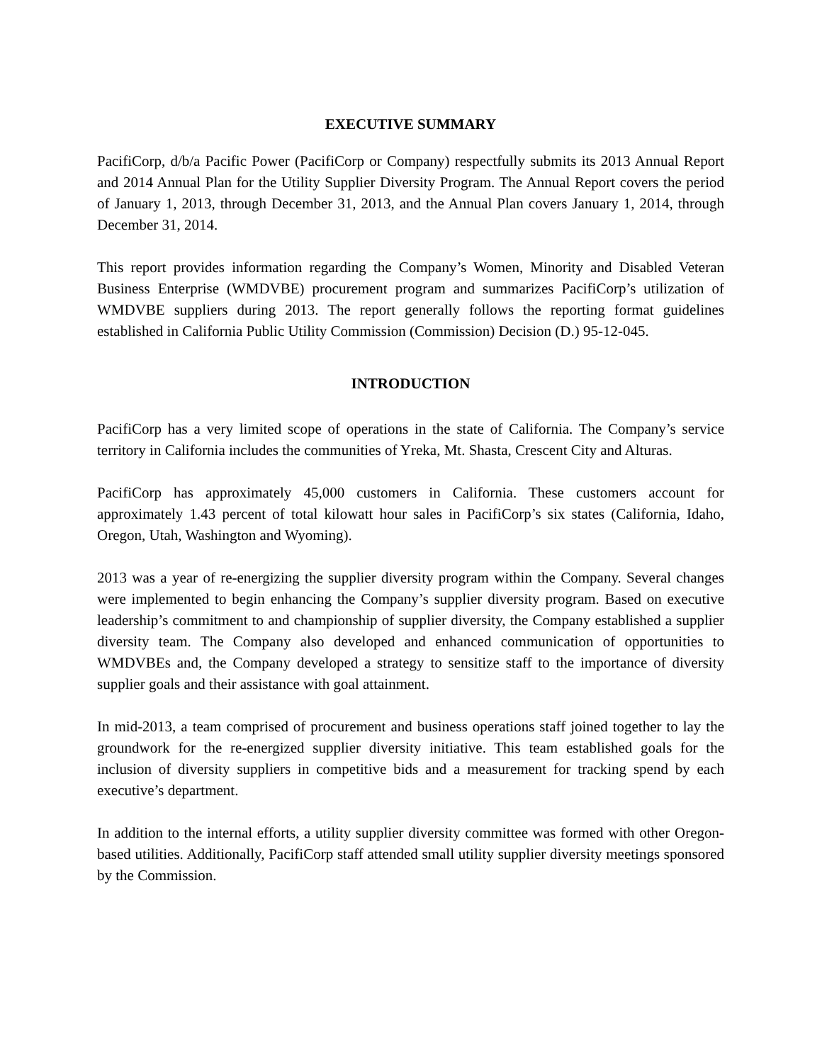EXECUTIVE SUMMARY
PacifiCorp, d/b/a Pacific Power (PacifiCorp or Company) respectfully submits its 2013 Annual Report and 2014 Annual Plan for the Utility Supplier Diversity Program. The Annual Report covers the period of January 1, 2013, through December 31, 2013, and the Annual Plan covers January 1, 2014, through December 31, 2014.
This report provides information regarding the Company’s Women, Minority and Disabled Veteran Business Enterprise (WMDVBE) procurement program and summarizes PacifiCorp’s utilization of WMDVBE suppliers during 2013. The report generally follows the reporting format guidelines established in California Public Utility Commission (Commission) Decision (D.) 95-12-045.
INTRODUCTION
PacifiCorp has a very limited scope of operations in the state of California. The Company’s service territory in California includes the communities of Yreka, Mt. Shasta, Crescent City and Alturas.
PacifiCorp has approximately 45,000 customers in California. These customers account for approximately 1.43 percent of total kilowatt hour sales in PacifiCorp’s six states (California, Idaho, Oregon, Utah, Washington and Wyoming).
2013 was a year of re-energizing the supplier diversity program within the Company. Several changes were implemented to begin enhancing the Company’s supplier diversity program. Based on executive leadership’s commitment to and championship of supplier diversity, the Company established a supplier diversity team. The Company also developed and enhanced communication of opportunities to WMDVBEs and, the Company developed a strategy to sensitize staff to the importance of diversity supplier goals and their assistance with goal attainment.
In mid-2013, a team comprised of procurement and business operations staff joined together to lay the groundwork for the re-energized supplier diversity initiative. This team established goals for the inclusion of diversity suppliers in competitive bids and a measurement for tracking spend by each executive’s department.
In addition to the internal efforts, a utility supplier diversity committee was formed with other Oregon-based utilities. Additionally, PacifiCorp staff attended small utility supplier diversity meetings sponsored by the Commission.